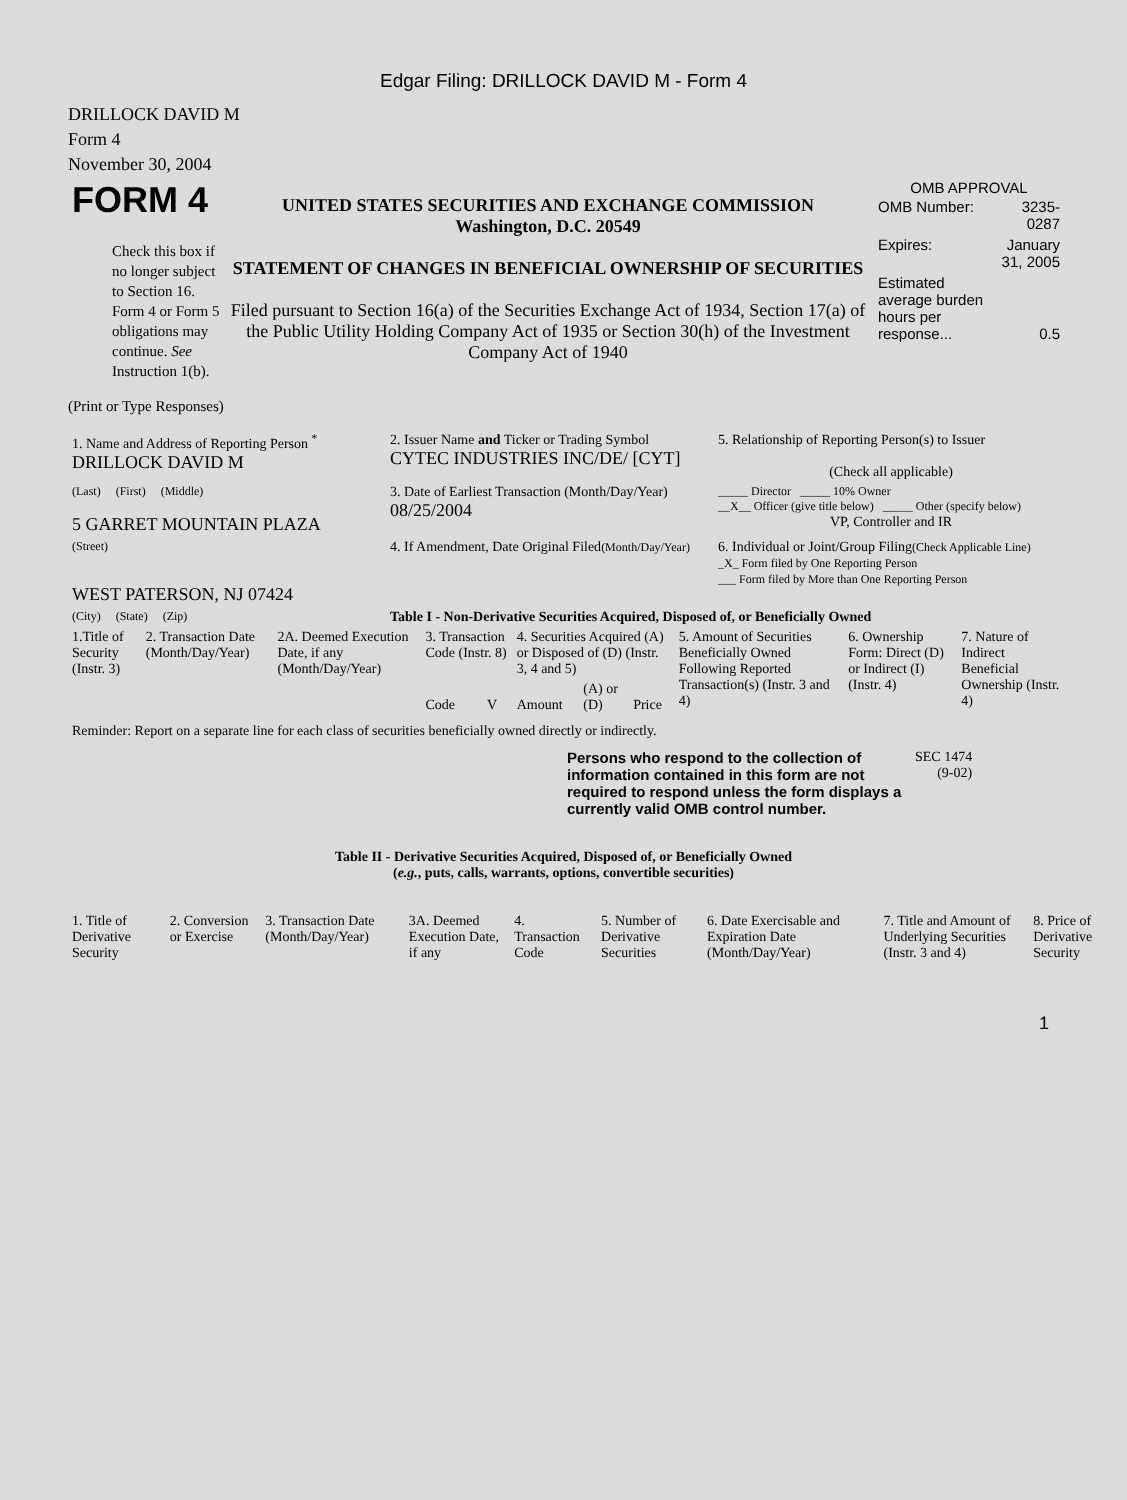Edgar Filing: DRILLOCK DAVID M - Form 4
DRILLOCK DAVID M
Form 4
November 30, 2004
| FORM 4 Check this box if no longer subject to Section 16. Form 4 or Form 5 obligations may continue. See Instruction 1(b). | UNITED STATES SECURITIES AND EXCHANGE COMMISSION Washington, D.C. 20549 STATEMENT OF CHANGES IN BENEFICIAL OWNERSHIP OF SECURITIES Filed pursuant to Section 16(a) of the Securities Exchange Act of 1934, Section 17(a) of the Public Utility Holding Company Act of 1935 or Section 30(h) of the Investment Company Act of 1940 | OMB APPROVAL / OMB Number: / 3235-0287 / / Expires: / January 31, 2005 / / Estimated average burden hours per response... / 0.5 / |
(Print or Type Responses)
| 1. Name and Address of Reporting Person <sup>*</sup> DRILLOCK DAVID M | 2. Issuer Name and Ticker or Trading Symbol CYTEC INDUSTRIES INC/DE/ [CYT] | 5. Relationship of Reporting Person(s) to Issuer (Check all applicable) |
| (Last) (First) (Middle) 5 GARRET MOUNTAIN PLAZA | 3. Date of Earliest Transaction (Month/Day/Year) 08/25/2004 | _____ Director _____ 10% Owner __X__ Officer (give title below) _____ Other (specify below) VP, Controller and IR |
| (Street) WEST PATERSON, NJ 07424 | 4. If Amendment, Date Original Filed (Month/Day/Year) | 6. Individual or Joint/Group Filing (Check Applicable Line) _X_ Form filed by One Reporting Person ___ Form filed by More than One Reporting Person |
| (City) (State) (Zip) | Table I - Non-Derivative Securities Acquired, Disposed of, or Beneficially Owned | |
| 1.Title of Security (Instr. 3) | 2. Transaction Date (Month/Day/Year) | 2A. Deemed Execution Date, if any (Month/Day/Year) | 3. Transaction Code (Instr. 8) | | 4. Securities Acquired (A) or Disposed of (D) (Instr. 3, 4 and 5) | | | 5. Amount of Securities Beneficially Owned Following Reported Transaction(s) (Instr. 3 and 4) | 6. Ownership Form: Direct (D) or Indirect (I) (Instr. 4) | 7. Nature of Indirect Beneficial Ownership (Instr. 4) |
| | | | Code | V | Amount | (A) or (D) | Price | | | |
Reminder: Report on a separate line for each class of securities beneficially owned directly or indirectly.
| Persons who respond to the collection of information contained in this form are not required to respond unless the form displays a currently valid OMB control number. | SEC 1474 (9-02) |
Table II - Derivative Securities Acquired, Disposed of, or Beneficially Owned
(e.g., puts, calls, warrants, options, convertible securities)
| 1. Title of Derivative Security | 2. Conversion or Exercise | 3. Transaction Date (Month/Day/Year) | 3A. Deemed Execution Date, if any | 4. Transaction Code | 5. Number of Derivative Securities | 6. Date Exercisable and Expiration Date (Month/Day/Year) | 7. Title and Amount of Underlying Securities (Instr. 3 and 4) | 8. Price of Derivative Security |
1